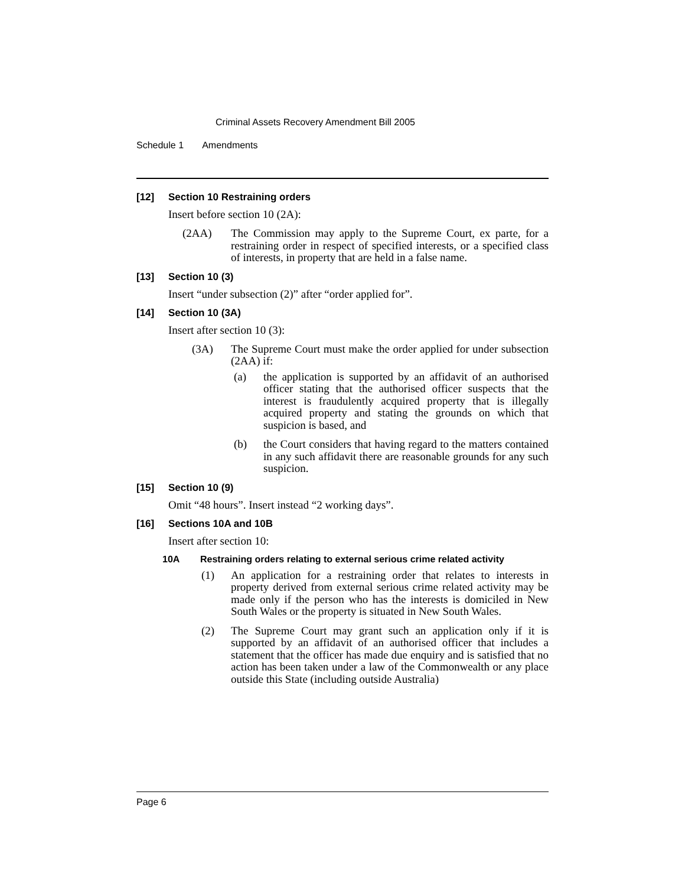Criminal Assets Recovery Amendment Bill 2005
Schedule 1 Amendments
[12] Section 10 Restraining orders
Insert before section 10 (2A):
(2AA) The Commission may apply to the Supreme Court, ex parte, for a restraining order in respect of specified interests, or a specified class of interests, in property that are held in a false name.
[13] Section 10 (3)
Insert “under subsection (2)” after “order applied for”.
[14] Section 10 (3A)
Insert after section 10 (3):
(3A) The Supreme Court must make the order applied for under subsection (2AA) if:
(a) the application is supported by an affidavit of an authorised officer stating that the authorised officer suspects that the interest is fraudulently acquired property that is illegally acquired property and stating the grounds on which that suspicion is based, and
(b) the Court considers that having regard to the matters contained in any such affidavit there are reasonable grounds for any such suspicion.
[15] Section 10 (9)
Omit “48 hours”. Insert instead “2 working days”.
[16] Sections 10A and 10B
Insert after section 10:
10A Restraining orders relating to external serious crime related activity
(1) An application for a restraining order that relates to interests in property derived from external serious crime related activity may be made only if the person who has the interests is domiciled in New South Wales or the property is situated in New South Wales.
(2) The Supreme Court may grant such an application only if it is supported by an affidavit of an authorised officer that includes a statement that the officer has made due enquiry and is satisfied that no action has been taken under a law of the Commonwealth or any place outside this State (including outside Australia)
Page 6